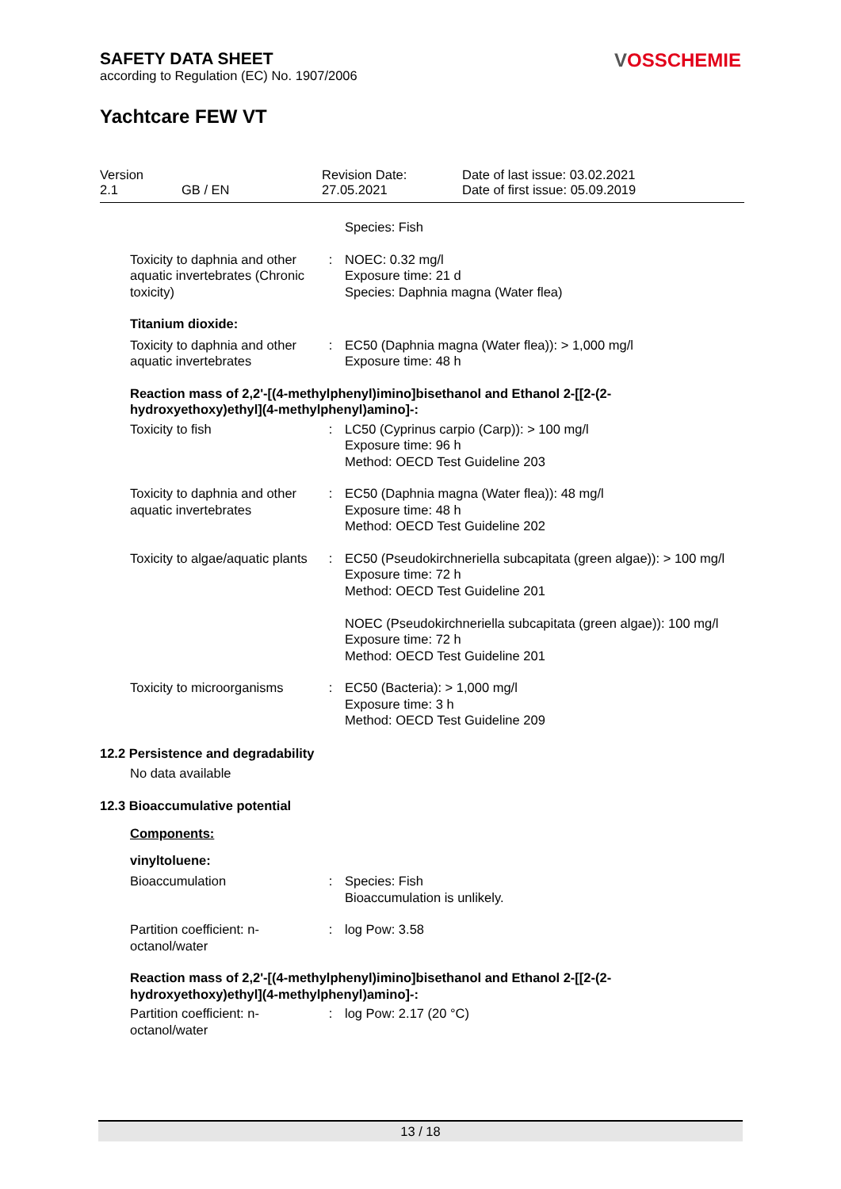VOSSCHEMIE
SAFETY DATA SHEET
according to Regulation (EC) No. 1907/2006
Yachtcare FEW VT
Version
2.1
GB / EN Revision Date:
27.05.2021
Date of last issue: 03.02.2021
Date of first issue: 05.09.2019
| | | Species: Fish |
| Toxicity to daphnia and other aquatic invertebrates (Chronic toxicity) | : | NOEC: 0.32 mg/l Exposure time: 21 d Species: Daphnia magna (Water flea) |
| Titanium dioxide: | | |
| Toxicity to daphnia and other aquatic invertebrates | : | EC50 (Daphnia magna (Water flea)): > 1,000 mg/l Exposure time: 48 h |
| Reaction mass of 2,2'-[(4-methylphenyl)imino]bisethanol and Ethanol 2-[[2-(2-hydroxyethoxy)ethyl](4-methylphenyl)amino]-: | | |
| Toxicity to fish | : | LC50 (Cyprinus carpio (Carp)): > 100 mg/l Exposure time: 96 h Method: OECD Test Guideline 203 |
| Toxicity to daphnia and other aquatic invertebrates | : | EC50 (Daphnia magna (Water flea)): 48 mg/l Exposure time: 48 h Method: OECD Test Guideline 202 |
| Toxicity to algae/aquatic plants | : | EC50 (Pseudokirchneriella subcapitata (green algae)): > 100 mg/l Exposure time: 72 h Method: OECD Test Guideline 201 NOEC (Pseudokirchneriella subcapitata (green algae)): 100 mg/l Exposure time: 72 h Method: OECD Test Guideline 201 |
| Toxicity to microorganisms | : | EC50 (Bacteria): > 1,000 mg/l Exposure time: 3 h Method: OECD Test Guideline 209 |
12.2 Persistence and degradability
No data available
12.3 Bioaccumulative potential
Components:
| vinyltoluene: | | |
| Bioaccumulation | : | Species: Fish Bioaccumulation is unlikely. |
| Partition coefficient: n-octanol/water | : | log Pow: 3.58 |
| Reaction mass of 2,2'-[(4-methylphenyl)imino]bisethanol and Ethanol 2-[[2-(2-hydroxyethoxy)ethyl](4-methylphenyl)amino]-: | | |
| Partition coefficient: n-octanol/water | : | log Pow: 2.17 (20 °C) |
13 / 18